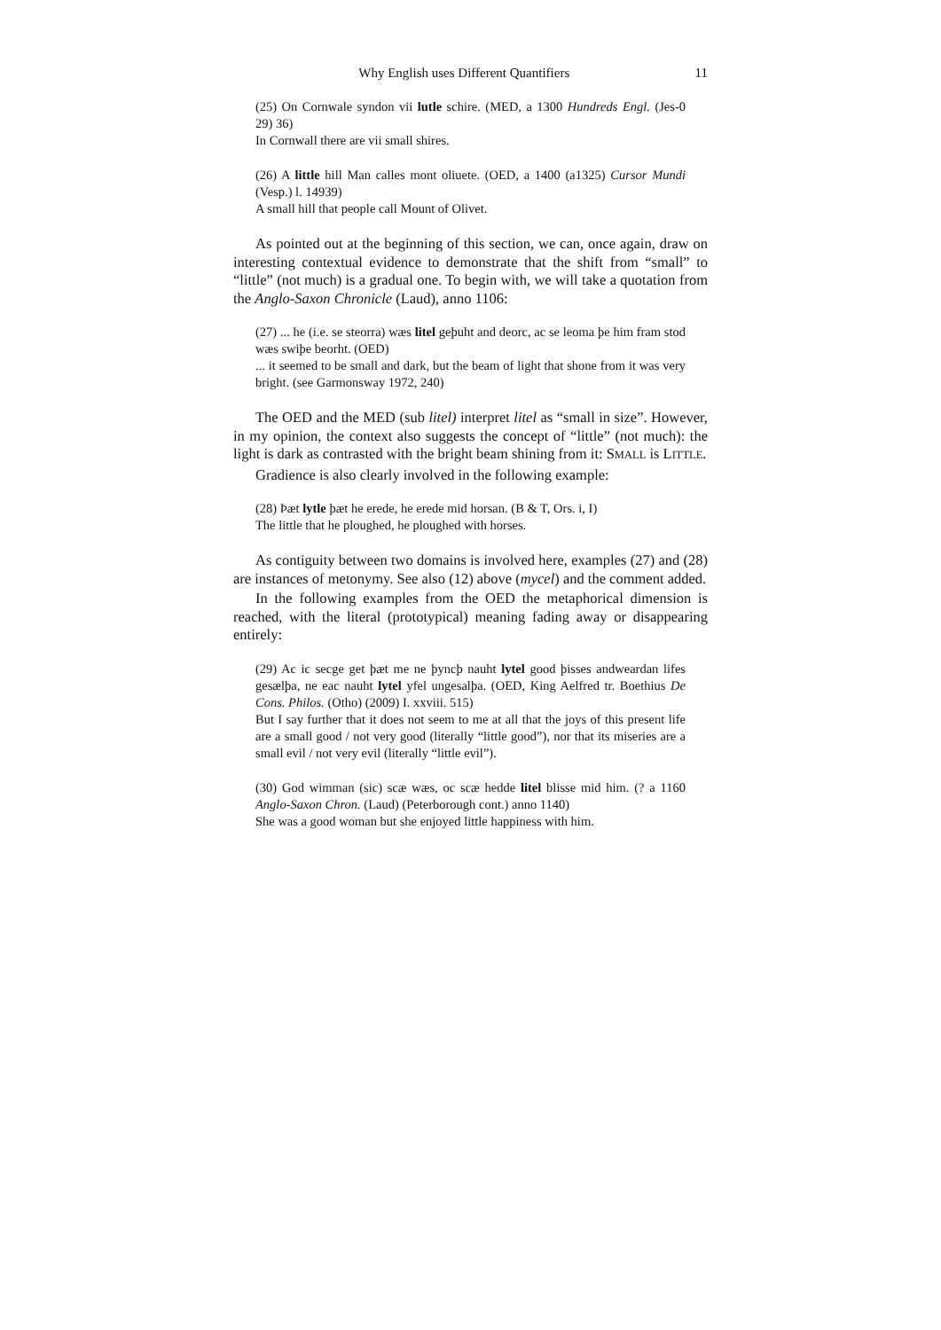Why English uses Different Quantifiers 11
(25) On Cornwale syndon vii lutle schire. (MED, a 1300 Hundreds Engl. (Jes-0 29) 36)
In Cornwall there are vii small shires.
(26) A little hill Man calles mont oliuete. (OED, a 1400 (a1325) Cursor Mundi (Vesp.) l. 14939)
A small hill that people call Mount of Olivet.
As pointed out at the beginning of this section, we can, once again, draw on interesting contextual evidence to demonstrate that the shift from “small” to “little” (not much) is a gradual one. To begin with, we will take a quotation from the Anglo-Saxon Chronicle (Laud), anno 1106:
(27) ... he (i.e. se steorra) wæs litel geþuht and deorc, ac se leoma þe him fram stod wæs swiþe beorht. (OED)
... it seemed to be small and dark, but the beam of light that shone from it was very bright. (see Garmonsway 1972, 240)
The OED and the MED (sub litel) interpret litel as “small in size”. However, in my opinion, the context also suggests the concept of “little” (not much): the light is dark as contrasted with the bright beam shining from it: SMALL is LITTLE.
Gradience is also clearly involved in the following example:
(28) Þæt lytle þæt he erede, he erede mid horsan. (B & T, Ors. i, I)
The little that he ploughed, he ploughed with horses.
As contiguity between two domains is involved here, examples (27) and (28) are instances of metonymy. See also (12) above (mycel) and the comment added.
In the following examples from the OED the metaphorical dimension is reached, with the literal (prototypical) meaning fading away or disappearing entirely:
(29) Ac ic secge get þæt me ne þyncþ nauht lytel good þisses andweardan lifes gesælþa, ne eac nauht lytel yfel ungesalþa. (OED, King Aelfred tr. Boethius De Cons. Philos. (Otho) (2009) I. xxviii. 515)
But I say further that it does not seem to me at all that the joys of this present life are a small good / not very good (literally “little good”), nor that its miseries are a small evil / not very evil (literally “little evil”).
(30) God wimman (sic) scæ wæs, oc scæ hedde litel blisse mid him. (? a 1160 Anglo-Saxon Chron. (Laud) (Peterborough cont.) anno 1140)
She was a good woman but she enjoyed little happiness with him.